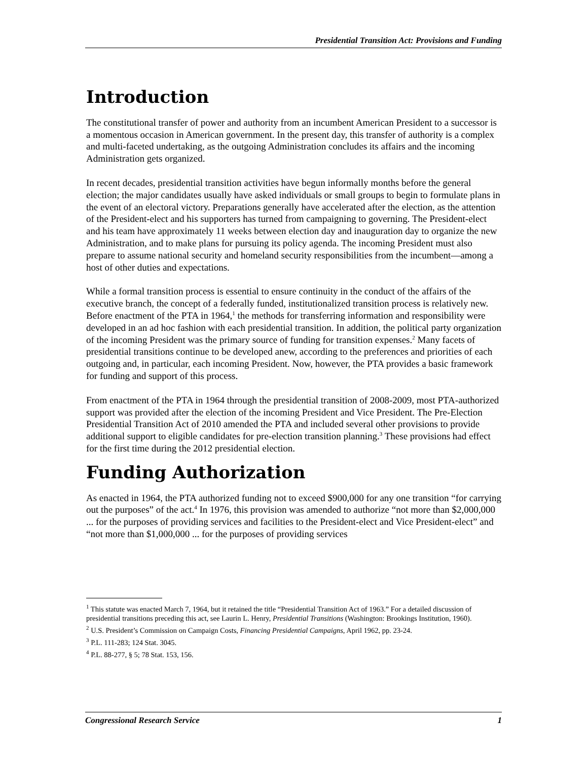Presidential Transition Act: Provisions and Funding
Introduction
The constitutional transfer of power and authority from an incumbent American President to a successor is a momentous occasion in American government. In the present day, this transfer of authority is a complex and multi-faceted undertaking, as the outgoing Administration concludes its affairs and the incoming Administration gets organized.
In recent decades, presidential transition activities have begun informally months before the general election; the major candidates usually have asked individuals or small groups to begin to formulate plans in the event of an electoral victory. Preparations generally have accelerated after the election, as the attention of the President-elect and his supporters has turned from campaigning to governing. The President-elect and his team have approximately 11 weeks between election day and inauguration day to organize the new Administration, and to make plans for pursuing its policy agenda. The incoming President must also prepare to assume national security and homeland security responsibilities from the incumbent—among a host of other duties and expectations.
While a formal transition process is essential to ensure continuity in the conduct of the affairs of the executive branch, the concept of a federally funded, institutionalized transition process is relatively new. Before enactment of the PTA in 1964,<sup>1</sup> the methods for transferring information and responsibility were developed in an ad hoc fashion with each presidential transition. In addition, the political party organization of the incoming President was the primary source of funding for transition expenses.<sup>2</sup> Many facets of presidential transitions continue to be developed anew, according to the preferences and priorities of each outgoing and, in particular, each incoming President. Now, however, the PTA provides a basic framework for funding and support of this process.
From enactment of the PTA in 1964 through the presidential transition of 2008-2009, most PTA-authorized support was provided after the election of the incoming President and Vice President. The Pre-Election Presidential Transition Act of 2010 amended the PTA and included several other provisions to provide additional support to eligible candidates for pre-election transition planning.<sup>3</sup> These provisions had effect for the first time during the 2012 presidential election.
Funding Authorization
As enacted in 1964, the PTA authorized funding not to exceed $900,000 for any one transition “for carrying out the purposes” of the act.<sup>4</sup> In 1976, this provision was amended to authorize “not more than $2,000,000 ... for the purposes of providing services and facilities to the President-elect and Vice President-elect” and “not more than $1,000,000 ... for the purposes of providing services
<sup>1</sup> This statute was enacted March 7, 1964, but it retained the title “Presidential Transition Act of 1963.” For a detailed discussion of presidential transitions preceding this act, see Laurin L. Henry, Presidential Transitions (Washington: Brookings Institution, 1960).
<sup>2</sup> U.S. President’s Commission on Campaign Costs, Financing Presidential Campaigns, April 1962, pp. 23-24.
<sup>3</sup> P.L. 111-283; 124 Stat. 3045.
<sup>4</sup> P.L. 88-277, § 5; 78 Stat. 153, 156.
Congressional Research Service 1